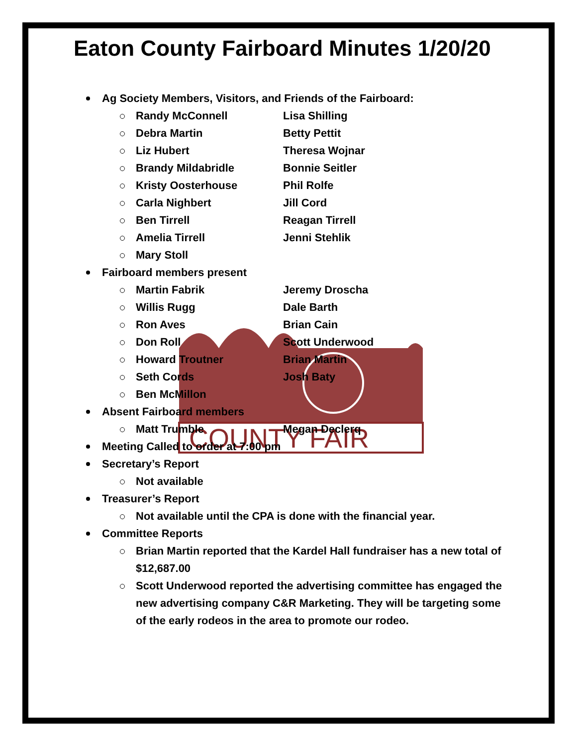COUNTY FAIR
Eaton County Fairboard Minutes 1/20/20
Ag Society Members, Visitors, and Friends of the Fairboard:
Randy McConnell Lisa Shilling
Debra Martin Betty Pettit
Liz Hubert Theresa Wojnar
Brandy Mildabridle Bonnie Seitler
Kristy Oosterhouse Phil Rolfe
Carla Nighbert Jill Cord
Ben Tirrell Reagan Tirrell
Amelia Tirrell Jenni Stehlik
Mary Stoll
Fairboard members present
Martin Fabrik Jeremy Droscha
Willis Rugg Dale Barth
Ron Aves Brian Cain
Don Roll Scott Underwood
Howard Troutner Brian Martin
Seth Cords Josh Baty
Ben McMillon
Absent Fairboard members
Matt Trumble Megan Declerq
Meeting Called to order at 7:00 pm
Secretary’s Report
Not available
Treasurer’s Report
Not available until the CPA is done with the financial year.
Committee Reports
Brian Martin reported that the Kardel Hall fundraiser has a new total of $12,687.00
Scott Underwood reported the advertising committee has engaged the new advertising company C&R Marketing. They will be targeting some of the early rodeos in the area to promote our rodeo.